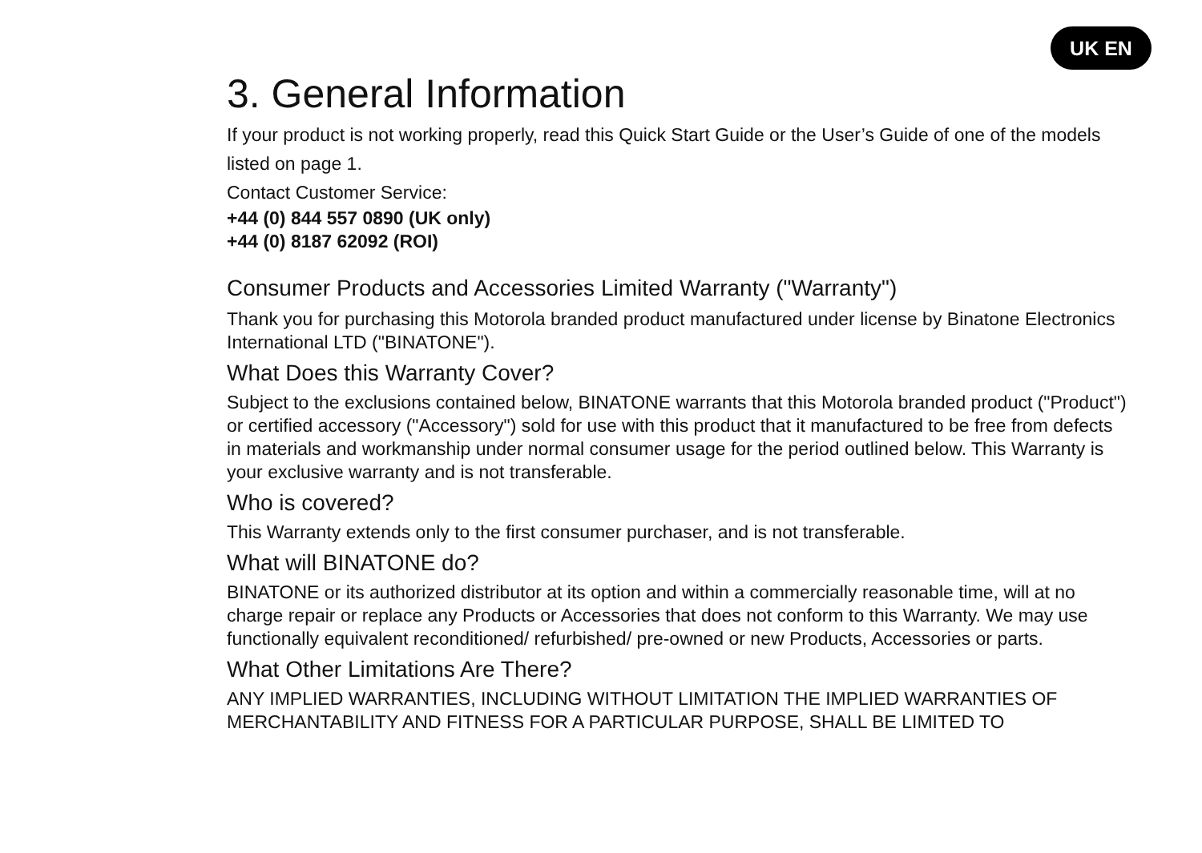UK EN
3. General Information
If your product is not working properly, read this Quick Start Guide or the User’s Guide of one of the models listed on page 1.
Contact Customer Service:
+44 (0) 844 557 0890 (UK only)
+44 (0) 8187 62092 (ROI)
Consumer Products and Accessories Limited Warranty ("Warranty")
Thank you for purchasing this Motorola branded product manufactured under license by Binatone Electronics International LTD ("BINATONE").
What Does this Warranty Cover?
Subject to the exclusions contained below, BINATONE warrants that this Motorola branded product ("Product") or certified accessory ("Accessory") sold for use with this product that it manufactured to be free from defects in materials and workmanship under normal consumer usage for the period outlined below. This Warranty is your exclusive warranty and is not transferable.
Who is covered?
This Warranty extends only to the first consumer purchaser, and is not transferable.
What will BINATONE do?
BINATONE or its authorized distributor at its option and within a commercially reasonable time, will at no charge repair or replace any Products or Accessories that does not conform to this Warranty. We may use functionally equivalent reconditioned/ refurbished/ pre-owned or new Products, Accessories or parts.
What Other Limitations Are There?
ANY IMPLIED WARRANTIES, INCLUDING WITHOUT LIMITATION THE IMPLIED WARRANTIES OF MERCHANTABILITY AND FITNESS FOR A PARTICULAR PURPOSE, SHALL BE LIMITED TO